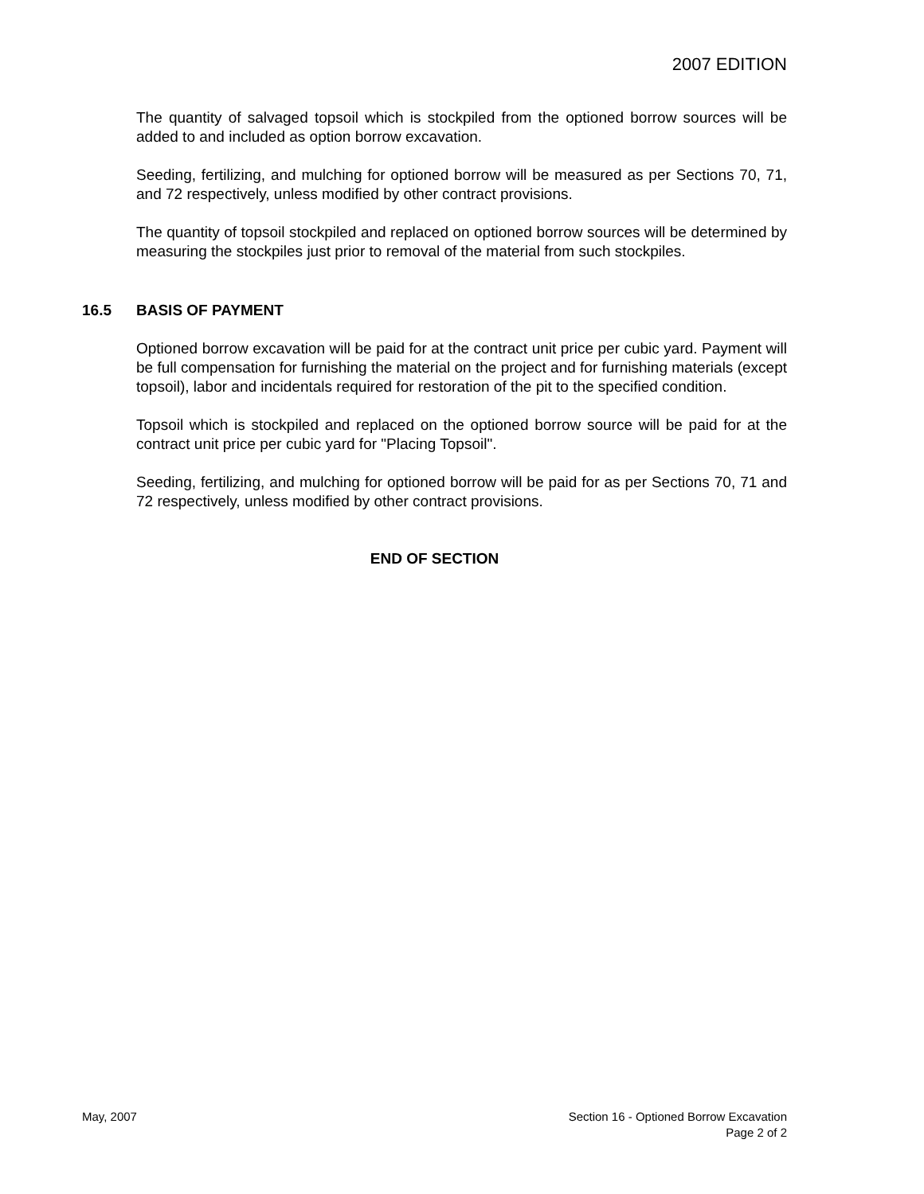2007 EDITION
The quantity of salvaged topsoil which is stockpiled from the optioned borrow sources will be added to and included as option borrow excavation.
Seeding, fertilizing, and mulching for optioned borrow will be measured as per Sections 70, 71, and 72 respectively, unless modified by other contract provisions.
The quantity of topsoil stockpiled and replaced on optioned borrow sources will be determined by measuring the stockpiles just prior to removal of the material from such stockpiles.
16.5 BASIS OF PAYMENT
Optioned borrow excavation will be paid for at the contract unit price per cubic yard. Payment will be full compensation for furnishing the material on the project and for furnishing materials (except topsoil), labor and incidentals required for restoration of the pit to the specified condition.
Topsoil which is stockpiled and replaced on the optioned borrow source will be paid for at the contract unit price per cubic yard for "Placing Topsoil".
Seeding, fertilizing, and mulching for optioned borrow will be paid for as per Sections 70, 71 and 72 respectively, unless modified by other contract provisions.
END OF SECTION
May, 2007 Section 16 - Optioned Borrow Excavation
Page 2 of 2